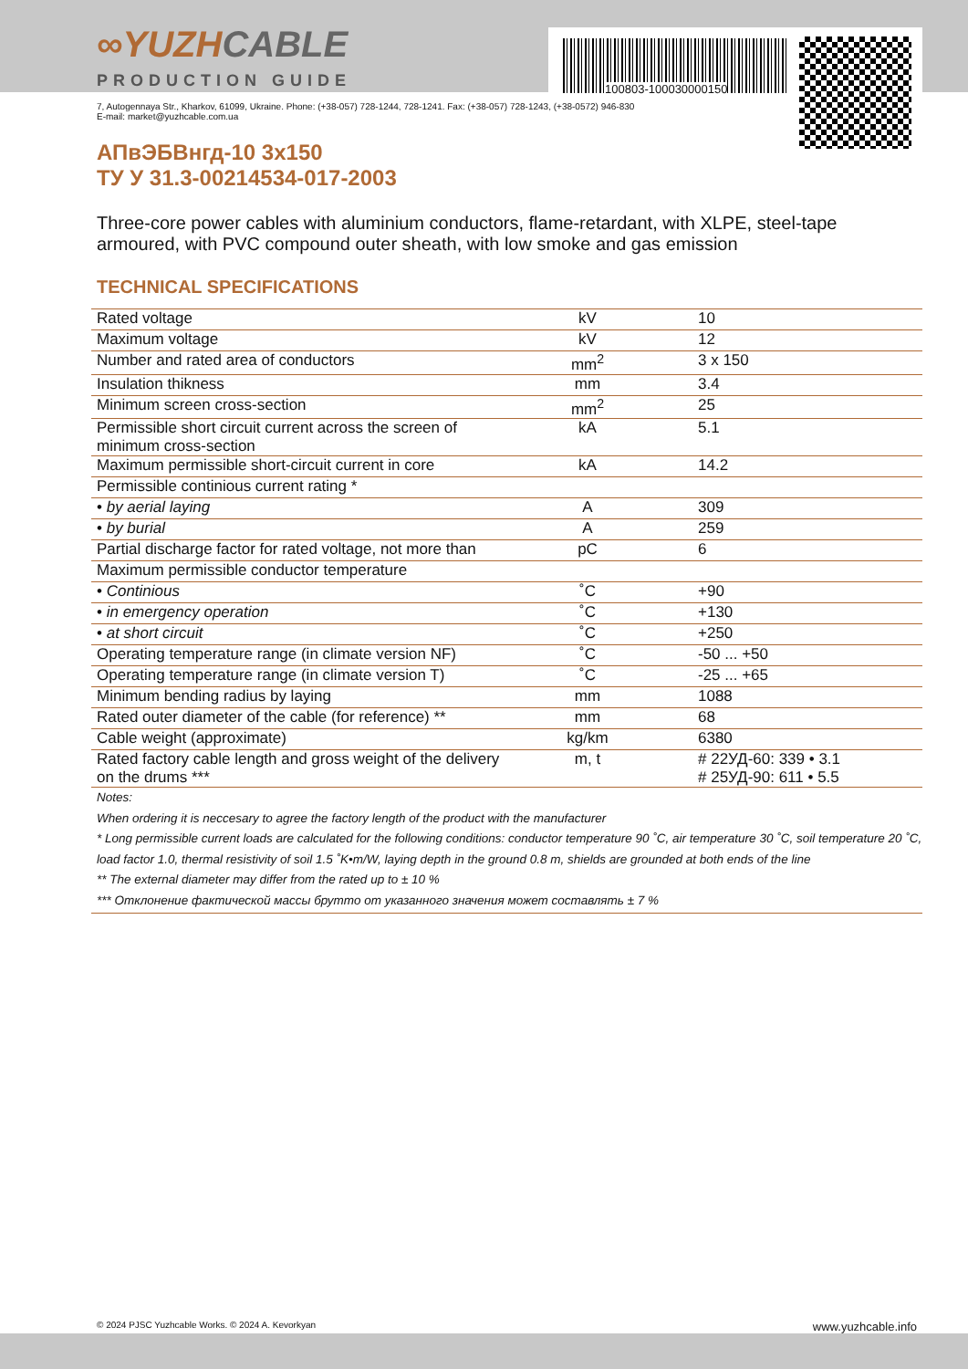∞YUZHCABLE
PRODUCTION GUIDE
100803-100030000150
7, Autogennaya Str., Kharkov, 61099, Ukraine. Phone: (+38-057) 728-1244, 728-1241. Fax: (+38-057) 728-1243, (+38-0572) 946-830
E-mail: market@yuzhcable.com.ua
АПвЭБВнгд-10 3x150
ТУ У 31.3-00214534-017-2003
Three-core power cables with aluminium conductors, flame-retardant, with XLPE, steel-tape armoured, with PVC compound outer sheath, with low smoke and gas emission
TECHNICAL SPECIFICATIONS
| Rated voltage | kV | 10 |
| Maximum voltage | kV | 12 |
| Number and rated area of conductors | mm<sup>2</sup> | 3 x 150 |
| Insulation thikness | mm | 3.4 |
| Minimum screen cross-section | mm<sup>2</sup> | 25 |
| Permissible short circuit current across the screen of minimum cross-section | kA | 5.1 |
| Maximum permissible short-circuit current in core | kA | 14.2 |
| Permissible continious current rating * | | |
| • by aerial laying | A | 309 |
| • by burial | A | 259 |
| Partial discharge factor for rated voltage, not more than | pC | 6 |
| Maximum permissible conductor temperature | | |
| • Continious | ˚C | +90 |
| • in emergency operation | ˚C | +130 |
| • at short circuit | ˚C | +250 |
| Operating temperature range (in climate version NF) | ˚C | -50 ... +50 |
| Operating temperature range (in climate version T) | ˚C | -25 ... +65 |
| Minimum bending radius by laying | mm | 1088 |
| Rated outer diameter of the cable (for reference) ** | mm | 68 |
| Cable weight (approximate) | kg/km | 6380 |
| Rated factory cable length and gross weight of the delivery on the drums *** | m, t | # 22УД-60: 339 • 3.1 # 25УД-90: 611 • 5.5 |
Notes:
When ordering it is neccesary to agree the factory length of the product with the manufacturer
* Long permissible current loads are calculated for the following conditions: conductor temperature 90 ˚C, air temperature 30 ˚C, soil temperature 20 ˚C, load factor 1.0, thermal resistivity of soil 1.5 ˚K•m/W, laying depth in the ground 0.8 m, shields are grounded at both ends of the line
** The external diameter may differ from the rated up to ± 10 %
*** Отклонение фактической массы брутто от указанного значения может составлять ± 7 %
© 2024 PJSC Yuzhcable Works. © 2024 A. Kevorkyan www.yuzhcable.info